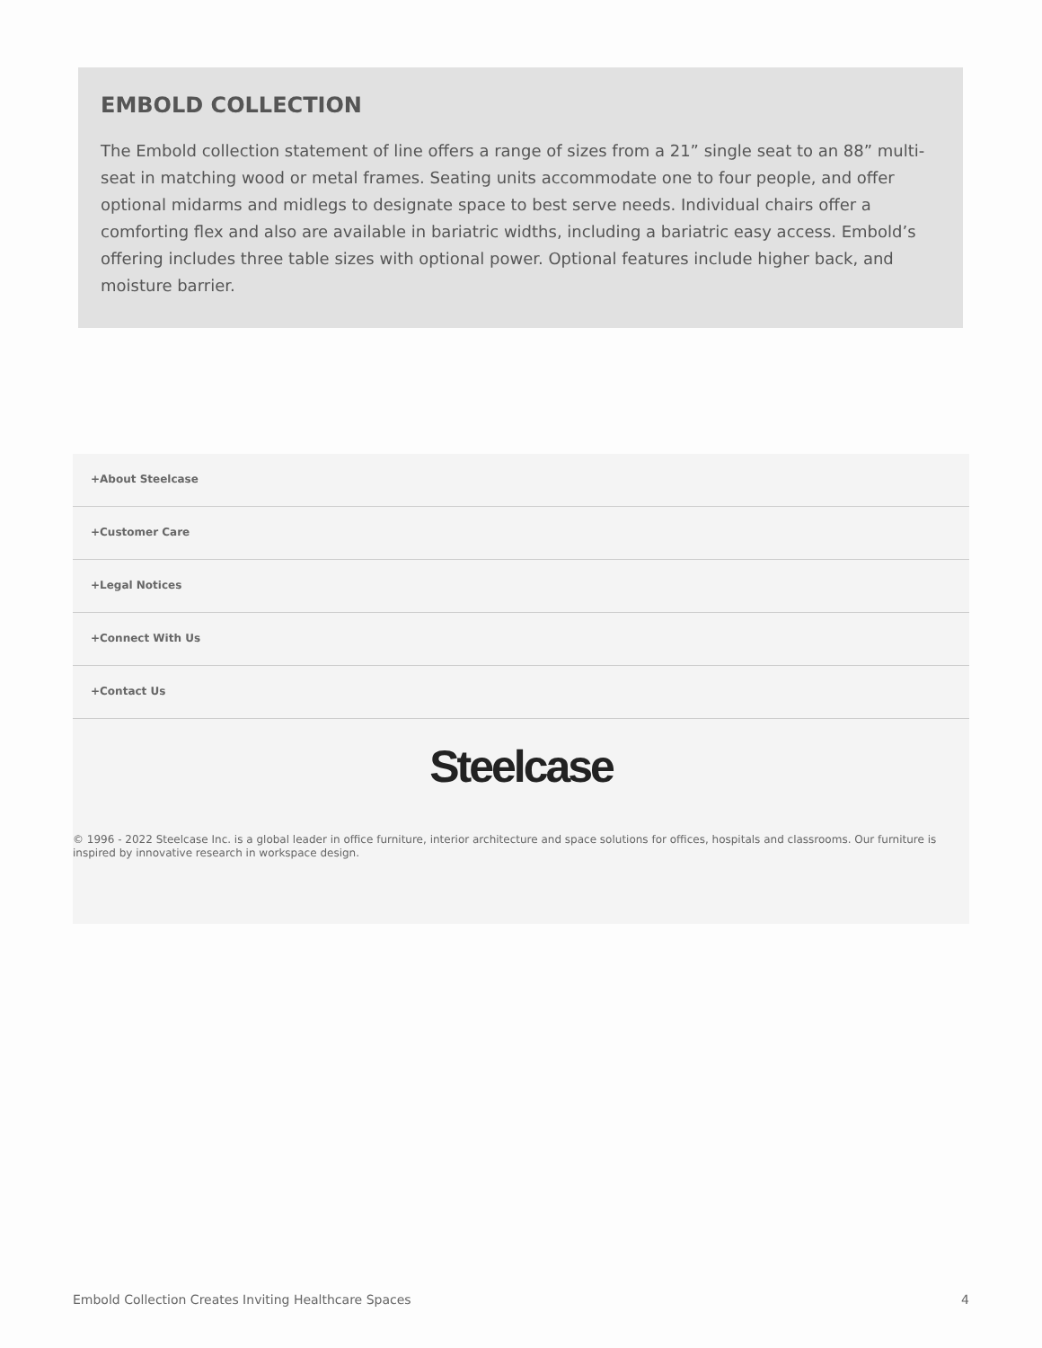EMBOLD COLLECTION
The Embold collection statement of line offers a range of sizes from a 21” single seat to an 88” multi-seat in matching wood or metal frames. Seating units accommodate one to four people, and offer optional midarms and midlegs to designate space to best serve needs. Individual chairs offer a comforting flex and also are available in bariatric widths, including a bariatric easy access. Embold’s offering includes three table sizes with optional power. Optional features include higher back, and moisture barrier.
+About Steelcase
+Customer Care
+Legal Notices
+Connect With Us
+Contact Us
Steelcase
© 1996 - 2022 Steelcase Inc. is a global leader in office furniture, interior architecture and space solutions for offices, hospitals and classrooms. Our furniture is inspired by innovative research in workspace design.
Embold Collection Creates Inviting Healthcare Spaces 4